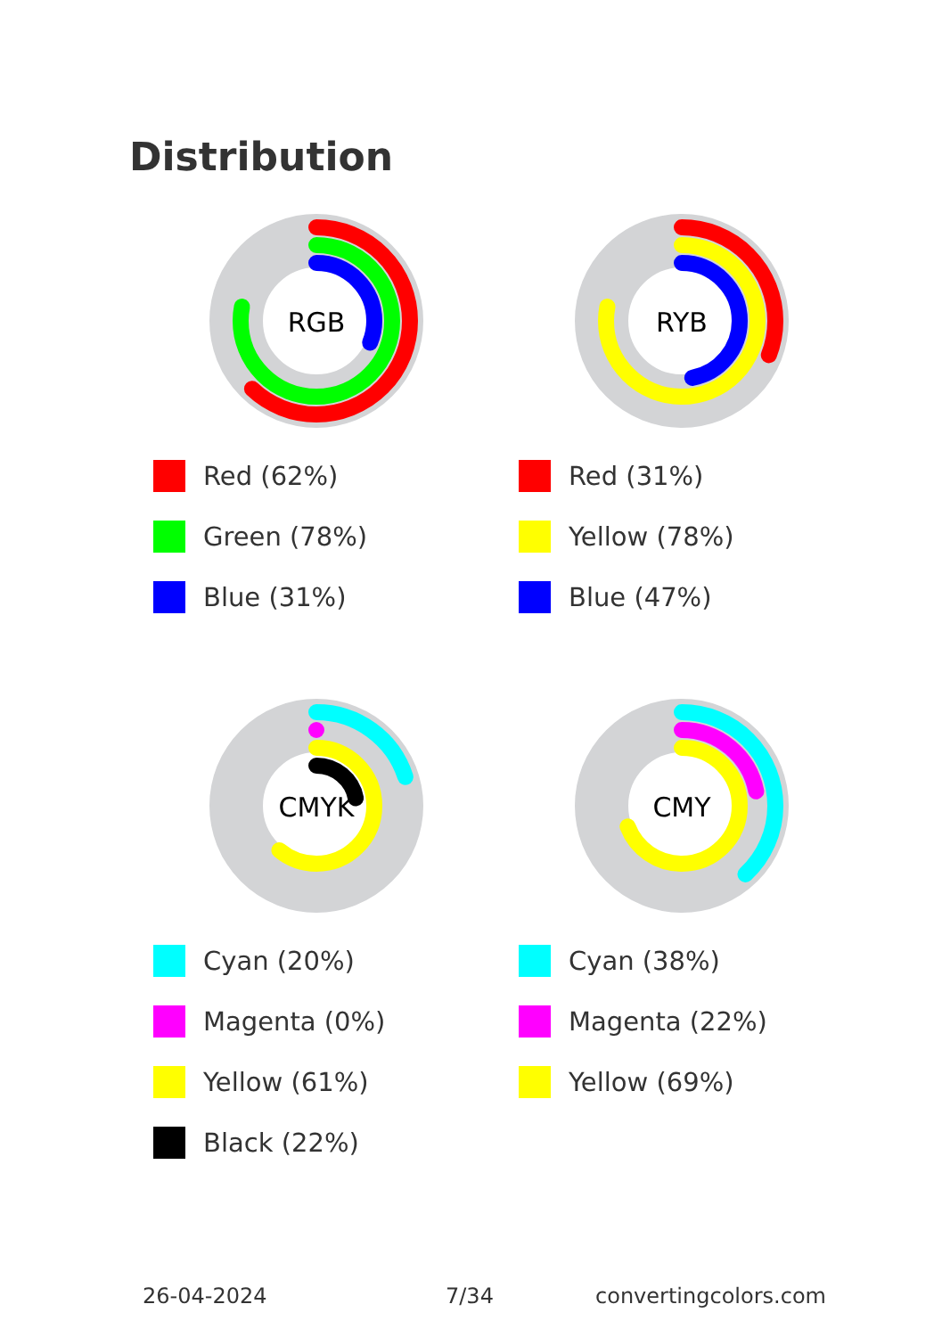Distribution
RGB
Red (62%)
Green (78%)
Blue (31%)
RYB
Red (31%)
Yellow (78%)
Blue (47%)
CMYK
Cyan (20%)
Magenta (0%)
Yellow (61%)
Black (22%)
CMY
Cyan (38%)
Magenta (22%)
Yellow (69%)
26-04-2024 7/34 convertingcolors.com